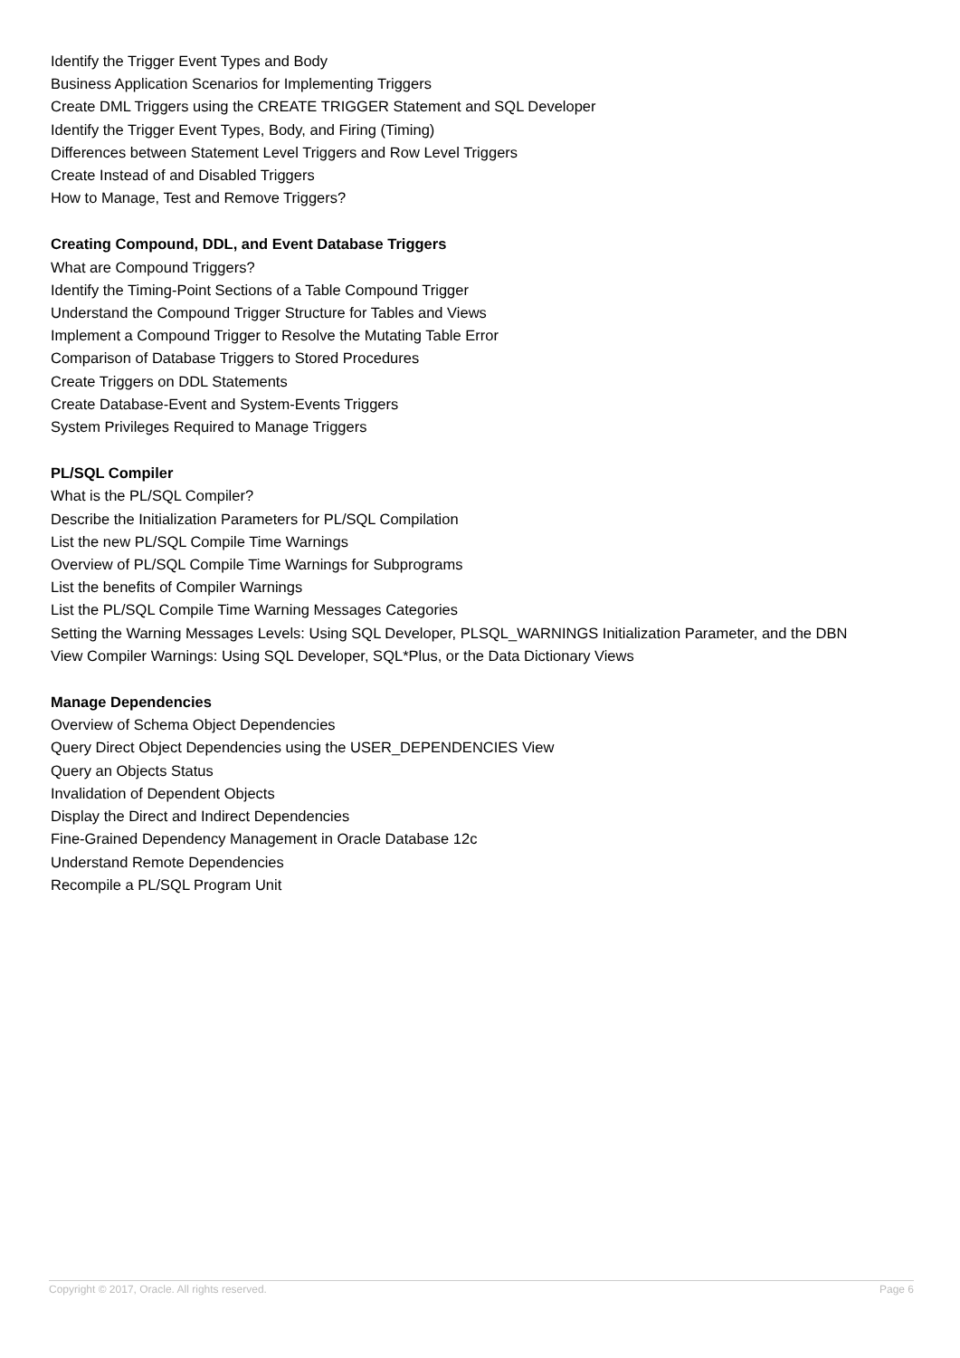Identify the Trigger Event Types and Body
Business Application Scenarios for Implementing Triggers
Create DML Triggers using the CREATE TRIGGER Statement and SQL Developer
Identify the Trigger Event Types, Body, and Firing (Timing)
Differences between Statement Level Triggers and Row Level Triggers
Create Instead of and Disabled Triggers
How to Manage, Test and Remove Triggers?
Creating Compound, DDL, and Event Database Triggers
What are Compound Triggers?
Identify the Timing-Point Sections of a Table Compound Trigger
Understand the Compound Trigger Structure for Tables and Views
Implement a Compound Trigger to Resolve the Mutating Table Error
Comparison of Database Triggers to Stored Procedures
Create Triggers on DDL Statements
Create Database-Event and System-Events Triggers
System Privileges Required to Manage Triggers
PL/SQL Compiler
What is the PL/SQL Compiler?
Describe the Initialization Parameters for PL/SQL Compilation
List the new PL/SQL Compile Time Warnings
Overview of PL/SQL Compile Time Warnings for Subprograms
List the benefits of Compiler Warnings
List the PL/SQL Compile Time Warning Messages Categories
Setting the Warning Messages Levels: Using SQL Developer, PLSQL_WARNINGS Initialization Parameter, and the DBN
View Compiler Warnings: Using SQL Developer, SQL*Plus, or the Data Dictionary Views
Manage Dependencies
Overview of Schema Object Dependencies
Query Direct Object Dependencies using the USER_DEPENDENCIES View
Query an Objects Status
Invalidation of Dependent Objects
Display the Direct and Indirect Dependencies
Fine-Grained Dependency Management in Oracle Database 12c
Understand Remote Dependencies
Recompile a PL/SQL Program Unit
Copyright © 2017, Oracle. All rights reserved. Page 6